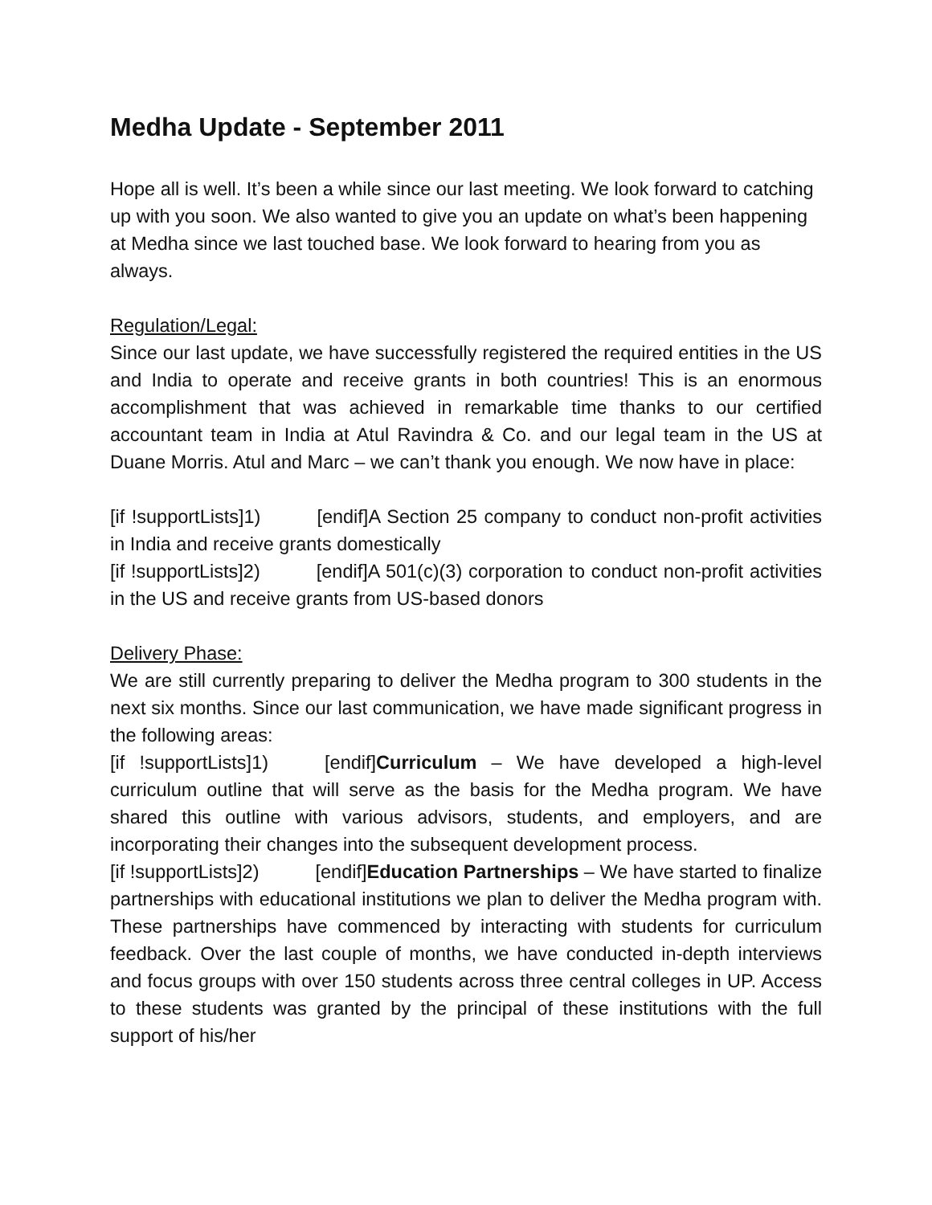Medha Update - September 2011
Hope all is well. It’s been a while since our last meeting. We look forward to catching up with you soon. We also wanted to give you an update on what’s been happening at Medha since we last touched base. We look forward to hearing from you as always.
Regulation/Legal:
Since our last update, we have successfully registered the required entities in the US and India to operate and receive grants in both countries! This is an enormous accomplishment that was achieved in remarkable time thanks to our certified accountant team in India at Atul Ravindra & Co. and our legal team in the US at Duane Morris. Atul and Marc – we can’t thank you enough. We now have in place:
[if !supportLists]1) [endif]A Section 25 company to conduct non-profit activities in India and receive grants domestically
[if !supportLists]2) [endif]A 501(c)(3) corporation to conduct non-profit activities in the US and receive grants from US-based donors
Delivery Phase:
We are still currently preparing to deliver the Medha program to 300 students in the next six months. Since our last communication, we have made significant progress in the following areas:
[if !supportLists]1) [endif]Curriculum – We have developed a high-level curriculum outline that will serve as the basis for the Medha program. We have shared this outline with various advisors, students, and employers, and are incorporating their changes into the subsequent development process.
[if !supportLists]2) [endif]Education Partnerships – We have started to finalize partnerships with educational institutions we plan to deliver the Medha program with. These partnerships have commenced by interacting with students for curriculum feedback. Over the last couple of months, we have conducted in-depth interviews and focus groups with over 150 students across three central colleges in UP. Access to these students was granted by the principal of these institutions with the full support of his/her